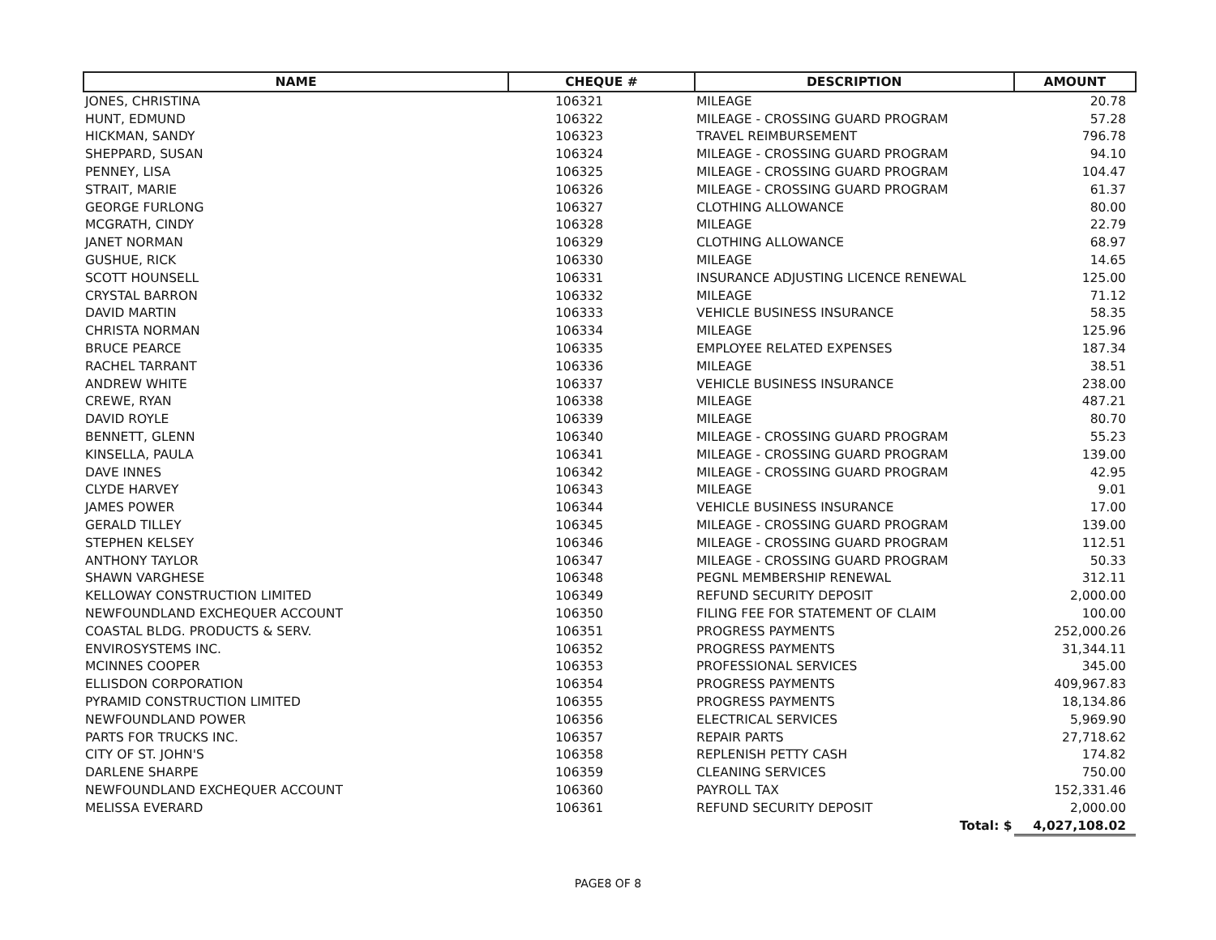| NAME | CHEQUE # | DESCRIPTION | AMOUNT |
| --- | --- | --- | --- |
| JONES, CHRISTINA | 106321 | MILEAGE | 20.78 |
| HUNT, EDMUND | 106322 | MILEAGE - CROSSING GUARD PROGRAM | 57.28 |
| HICKMAN, SANDY | 106323 | TRAVEL REIMBURSEMENT | 796.78 |
| SHEPPARD, SUSAN | 106324 | MILEAGE - CROSSING GUARD PROGRAM | 94.10 |
| PENNEY, LISA | 106325 | MILEAGE - CROSSING GUARD PROGRAM | 104.47 |
| STRAIT, MARIE | 106326 | MILEAGE - CROSSING GUARD PROGRAM | 61.37 |
| GEORGE FURLONG | 106327 | CLOTHING ALLOWANCE | 80.00 |
| MCGRATH, CINDY | 106328 | MILEAGE | 22.79 |
| JANET NORMAN | 106329 | CLOTHING ALLOWANCE | 68.97 |
| GUSHUE, RICK | 106330 | MILEAGE | 14.65 |
| SCOTT HOUNSELL | 106331 | INSURANCE ADJUSTING LICENCE RENEWAL | 125.00 |
| CRYSTAL BARRON | 106332 | MILEAGE | 71.12 |
| DAVID MARTIN | 106333 | VEHICLE BUSINESS INSURANCE | 58.35 |
| CHRISTA NORMAN | 106334 | MILEAGE | 125.96 |
| BRUCE PEARCE | 106335 | EMPLOYEE RELATED EXPENSES | 187.34 |
| RACHEL TARRANT | 106336 | MILEAGE | 38.51 |
| ANDREW WHITE | 106337 | VEHICLE BUSINESS INSURANCE | 238.00 |
| CREWE, RYAN | 106338 | MILEAGE | 487.21 |
| DAVID ROYLE | 106339 | MILEAGE | 80.70 |
| BENNETT, GLENN | 106340 | MILEAGE - CROSSING GUARD PROGRAM | 55.23 |
| KINSELLA, PAULA | 106341 | MILEAGE - CROSSING GUARD PROGRAM | 139.00 |
| DAVE INNES | 106342 | MILEAGE - CROSSING GUARD PROGRAM | 42.95 |
| CLYDE HARVEY | 106343 | MILEAGE | 9.01 |
| JAMES POWER | 106344 | VEHICLE BUSINESS INSURANCE | 17.00 |
| GERALD TILLEY | 106345 | MILEAGE - CROSSING GUARD PROGRAM | 139.00 |
| STEPHEN KELSEY | 106346 | MILEAGE - CROSSING GUARD PROGRAM | 112.51 |
| ANTHONY TAYLOR | 106347 | MILEAGE - CROSSING GUARD PROGRAM | 50.33 |
| SHAWN VARGHESE | 106348 | PEGNL MEMBERSHIP RENEWAL | 312.11 |
| KELLOWAY CONSTRUCTION LIMITED | 106349 | REFUND SECURITY DEPOSIT | 2,000.00 |
| NEWFOUNDLAND EXCHEQUER ACCOUNT | 106350 | FILING FEE FOR STATEMENT OF CLAIM | 100.00 |
| COASTAL BLDG. PRODUCTS & SERV. | 106351 | PROGRESS PAYMENTS | 252,000.26 |
| ENVIROSYSTEMS INC. | 106352 | PROGRESS PAYMENTS | 31,344.11 |
| MCINNES COOPER | 106353 | PROFESSIONAL SERVICES | 345.00 |
| ELLISDON CORPORATION | 106354 | PROGRESS PAYMENTS | 409,967.83 |
| PYRAMID CONSTRUCTION LIMITED | 106355 | PROGRESS PAYMENTS | 18,134.86 |
| NEWFOUNDLAND POWER | 106356 | ELECTRICAL SERVICES | 5,969.90 |
| PARTS FOR TRUCKS INC. | 106357 | REPAIR PARTS | 27,718.62 |
| CITY OF ST. JOHN'S | 106358 | REPLENISH PETTY CASH | 174.82 |
| DARLENE SHARPE | 106359 | CLEANING SERVICES | 750.00 |
| NEWFOUNDLAND EXCHEQUER ACCOUNT | 106360 | PAYROLL TAX | 152,331.46 |
| MELISSA EVERARD | 106361 | REFUND SECURITY DEPOSIT | 2,000.00 |
| | | Total: $ | 4,027,108.02 |
PAGE8 OF 8